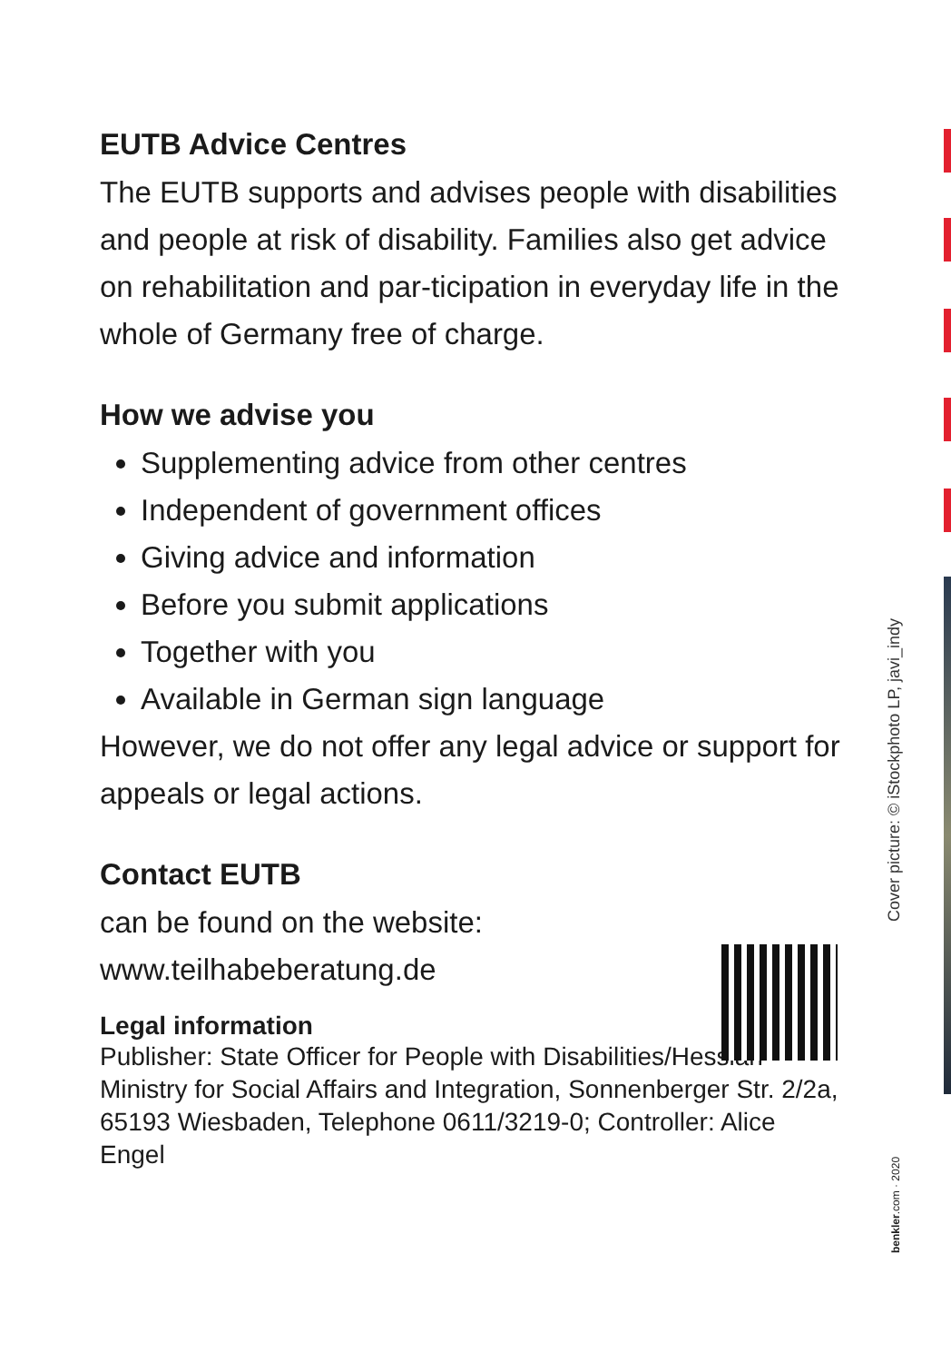EUTB Advice Centres
The EUTB supports and advises people with disabilities and people at risk of disability. Families also get advice on rehabilitation and par-ticipation in everyday life in the whole of Germany free of charge.
How we advise you
Supplementing advice from other centres
Independent of government offices
Giving advice and information
Before you submit applications
Together with you
Available in German sign language
However, we do not offer any legal advice or support for appeals or legal actions.
Contact EUTB
can be found on the website:
www.teilhabeberatung.de
Legal information
Publisher: State Officer for People with Disabilities/Hessian Ministry for Social Affairs and Integration, Sonnenberger Str. 2/2a, 65193 Wiesbaden, Telephone 0611/3219-0; Controller: Alice Engel
Cover picture: © iStockphoto LP, javi_indy
benkler.com · 2020